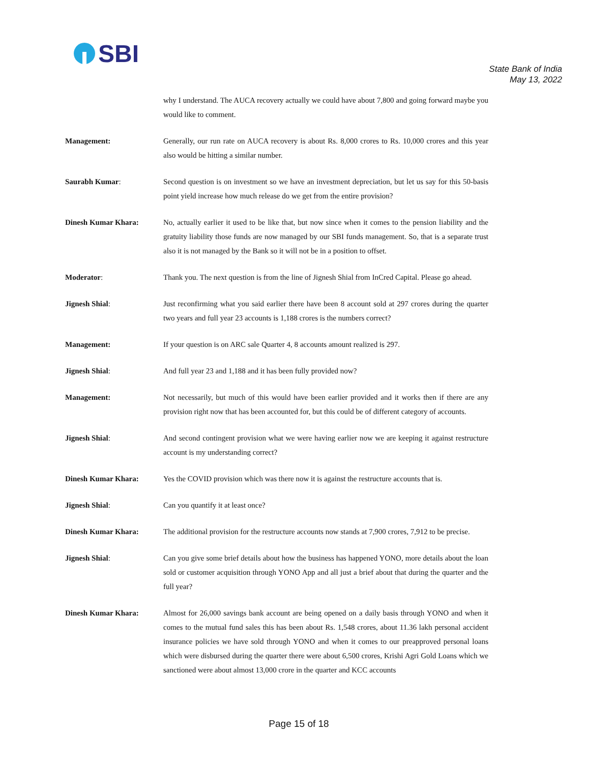SBI
State Bank of India
May 13, 2022
why I understand. The AUCA recovery actually we could have about 7,800 and going forward maybe you would like to comment.
Management: Generally, our run rate on AUCA recovery is about Rs. 8,000 crores to Rs. 10,000 crores and this year also would be hitting a similar number.
Saurabh Kumar: Second question is on investment so we have an investment depreciation, but let us say for this 50-basis point yield increase how much release do we get from the entire provision?
Dinesh Kumar Khara: No, actually earlier it used to be like that, but now since when it comes to the pension liability and the gratuity liability those funds are now managed by our SBI funds management. So, that is a separate trust also it is not managed by the Bank so it will not be in a position to offset.
Moderator: Thank you. The next question is from the line of Jignesh Shial from InCred Capital. Please go ahead.
Jignesh Shial: Just reconfirming what you said earlier there have been 8 account sold at 297 crores during the quarter two years and full year 23 accounts is 1,188 crores is the numbers correct?
Management: If your question is on ARC sale Quarter 4, 8 accounts amount realized is 297.
Jignesh Shial: And full year 23 and 1,188 and it has been fully provided now?
Management: Not necessarily, but much of this would have been earlier provided and it works then if there are any provision right now that has been accounted for, but this could be of different category of accounts.
Jignesh Shial: And second contingent provision what we were having earlier now we are keeping it against restructure account is my understanding correct?
Dinesh Kumar Khara: Yes the COVID provision which was there now it is against the restructure accounts that is.
Jignesh Shial: Can you quantify it at least once?
Dinesh Kumar Khara: The additional provision for the restructure accounts now stands at 7,900 crores, 7,912 to be precise.
Jignesh Shial: Can you give some brief details about how the business has happened YONO, more details about the loan sold or customer acquisition through YONO App and all just a brief about that during the quarter and the full year?
Dinesh Kumar Khara: Almost for 26,000 savings bank account are being opened on a daily basis through YONO and when it comes to the mutual fund sales this has been about Rs. 1,548 crores, about 11.36 lakh personal accident insurance policies we have sold through YONO and when it comes to our preapproved personal loans which were disbursed during the quarter there were about 6,500 crores, Krishi Agri Gold Loans which we sanctioned were about almost 13,000 crore in the quarter and KCC accounts
Page 15 of 18